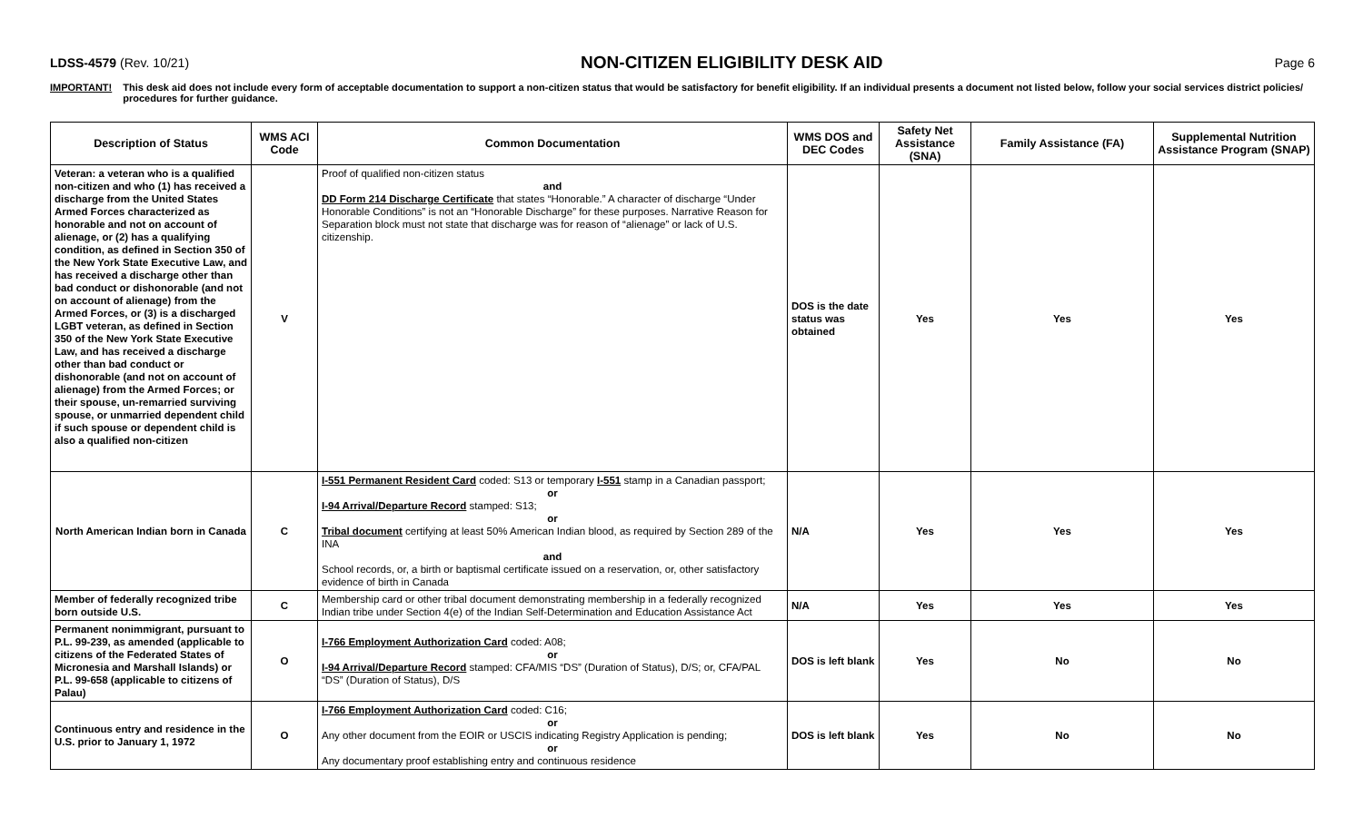LDSS-4579 (Rev. 10/21)
NON-CITIZEN ELIGIBILITY DESK AID
Page 6
IMPORTANT! This desk aid does not include every form of acceptable documentation to support a non-citizen status that would be satisfactory for benefit eligibility. If an individual presents a document not listed below, follow your social services district policies/ procedures for further guidance.
| Description of Status | WMS ACI Code | Common Documentation | WMS DOS and DEC Codes | Safety Net Assistance (SNA) | Family Assistance (FA) | Supplemental Nutrition Assistance Program (SNAP) |
| --- | --- | --- | --- | --- | --- | --- |
| Veteran: a veteran who is a qualified non-citizen and who (1) has received a discharge from the United States Armed Forces characterized as honorable and not on account of alienage, or (2) has a qualifying condition, as defined in Section 350 of the New York State Executive Law, and has received a discharge other than bad conduct or dishonorable (and not on account of alienage) from the Armed Forces, or (3) is a discharged LGBT veteran, as defined in Section 350 of the New York State Executive Law, and has received a discharge other than bad conduct or dishonorable (and not on account of alienage) from the Armed Forces; or their spouse, un-remarried surviving spouse, or unmarried dependent child if such spouse or dependent child is also a qualified non-citizen | V | Proof of qualified non-citizen status and DD Form 214 Discharge Certificate that states “Honorable.” A character of discharge “Under Honorable Conditions” is not an “Honorable Discharge” for these purposes. Narrative Reason for Separation block must not state that discharge was for reason of “alienage” or lack of U.S. citizenship. | DOS is the date status was obtained | Yes | Yes | Yes |
| North American Indian born in Canada | C | I-551 Permanent Resident Card coded: S13 or temporary I-551 stamp in a Canadian passport; or I-94 Arrival/Departure Record stamped: S13; or Tribal document certifying at least 50% American Indian blood, as required by Section 289 of the INA and School records, or, a birth or baptismal certificate issued on a reservation, or, other satisfactory evidence of birth in Canada | N/A | Yes | Yes | Yes |
| Member of federally recognized tribe born outside U.S. | C | Membership card or other tribal document demonstrating membership in a federally recognized Indian tribe under Section 4(e) of the Indian Self-Determination and Education Assistance Act | N/A | Yes | Yes | Yes |
| Permanent nonimmigrant, pursuant to P.L. 99-239, as amended (applicable to citizens of the Federated States of Micronesia and Marshall Islands) or P.L. 99-658 (applicable to citizens of Palau) | O | I-766 Employment Authorization Card coded: A08; or I-94 Arrival/Departure Record stamped: CFA/MIS “DS” (Duration of Status), D/S; or, CFA/PAL “DS” (Duration of Status), D/S | DOS is left blank | Yes | No | No |
| Continuous entry and residence in the U.S. prior to January 1, 1972 | O | I-766 Employment Authorization Card coded: C16; or Any other document from the EOIR or USCIS indicating Registry Application is pending; or Any documentary proof establishing entry and continuous residence | DOS is left blank | Yes | No | No |